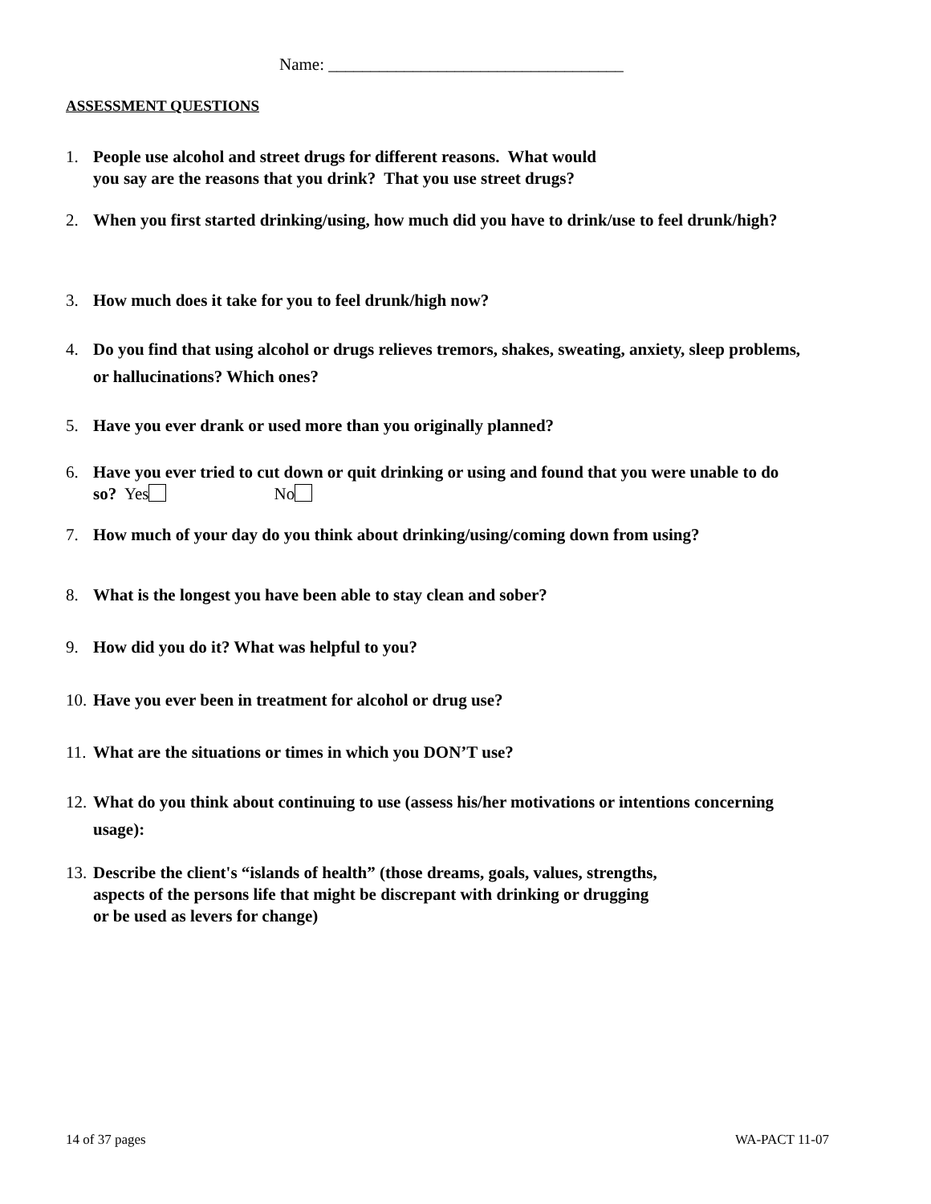Name: ___________________________________
ASSESSMENT QUESTIONS
1. People use alcohol and street drugs for different reasons. What would
you say are the reasons that you drink? That you use street drugs?
2. When you first started drinking/using, how much did you have to drink/use to feel drunk/high?
3. How much does it take for you to feel drunk/high now?
4. Do you find that using alcohol or drugs relieves tremors, shakes, sweating, anxiety, sleep problems,
or hallucinations? Which ones?
5. Have you ever drank or used more than you originally planned?
6. Have you ever tried to cut down or quit drinking or using and found that you were unable to do
so? Yes No
7. How much of your day do you think about drinking/using/coming down from using?
8. What is the longest you have been able to stay clean and sober?
9. How did you do it? What was helpful to you?
10. Have you ever been in treatment for alcohol or drug use?
11. What are the situations or times in which you DON’T use?
12. What do you think about continuing to use (assess his/her motivations or intentions concerning
usage):
13. Describe the client's “islands of health” (those dreams, goals, values, strengths,
aspects of the persons life that might be discrepant with drinking or drugging
or be used as levers for change)
14 of 37 pages WA-PACT 11-07